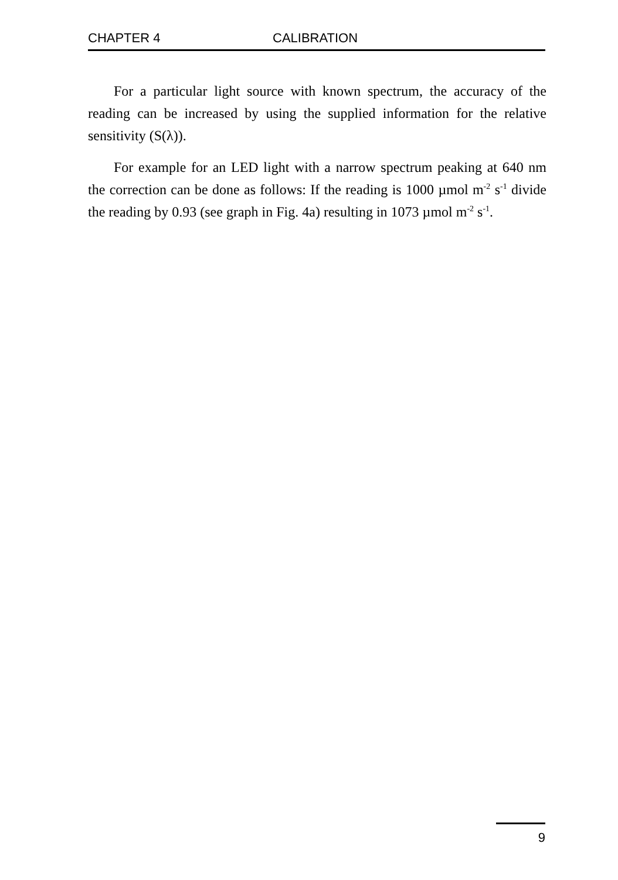CHAPTER 4 CALIBRATION
For a particular light source with known spectrum, the accuracy of the reading can be increased by using the supplied information for the relative sensitivity (S(λ)).
For example for an LED light with a narrow spectrum peaking at 640 nm the correction can be done as follows: If the reading is 1000 µmol m<sup>-2</sup> s<sup>-1</sup> divide the reading by 0.93 (see graph in Fig. 4a) resulting in 1073 µmol m<sup>-2</sup> s<sup>-1</sup>.
9